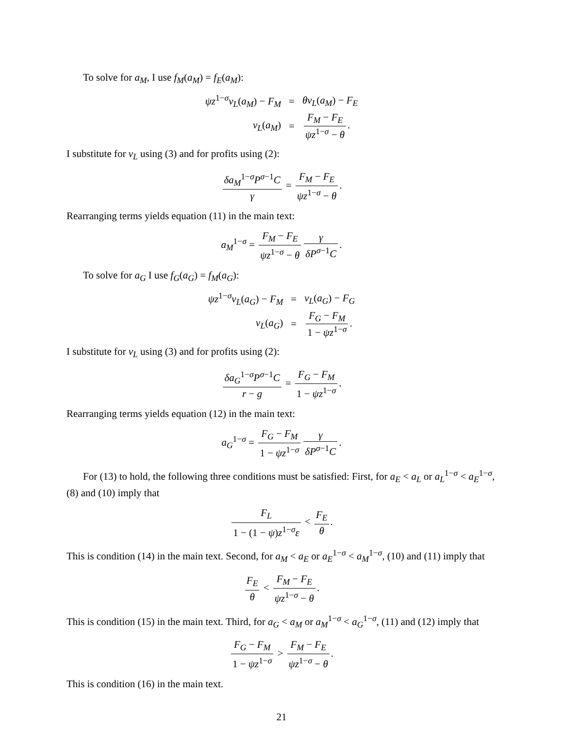To solve for a<sub>M</sub>, I use f<sub>M</sub>(a<sub>M</sub>) = f<sub>E</sub>(a<sub>M</sub>):
| ψz<sup>1−σ</sup> v<sub>L</sub> ( a<sub>M</sub> ) − F<sub>M</sub> | = | θv<sub>L</sub> ( a<sub>M</sub> ) − F<sub>E</sub> |
| v<sub>L</sub> ( a<sub>M</sub> ) | = | F<sub>M</sub> − F<sub>E</sub> ψz<sup>1−σ</sup> − θ . |
I substitute for v<sub>L</sub> using (3) and for profits using (2):
δa<sub>M</sub><sup>1−σ</sup>P<sup>σ−1</sup>C γ = F<sub>M</sub> − F<sub>E</sub> ψz<sup>1−σ</sup> − θ.
Rearranging terms yields equation (11) in the main text:
a<sub>M</sub><sup>1−σ</sup> = F<sub>M</sub> − F<sub>E</sub> ψz<sup>1−σ</sup> − θ γ δP<sup>σ−1</sup>C.
To solve for a<sub>G</sub> I use f<sub>G</sub>(a<sub>G</sub>) = f<sub>M</sub>(a<sub>G</sub>):
| ψz<sup>1−σ</sup> v<sub>L</sub> ( a<sub>G</sub> ) − F<sub>M</sub> | = | v<sub>L</sub> ( a<sub>G</sub> ) − F<sub>G</sub> |
| v<sub>L</sub> ( a<sub>G</sub> ) | = | F<sub>G</sub> − F<sub>M</sub> 1 − ψz<sup>1−σ</sup> . |
I substitute for v<sub>L</sub> using (3) and for profits using (2):
δa<sub>G</sub><sup>1−σ</sup>P<sup>σ−1</sup>C r − g = F<sub>G</sub> − F<sub>M</sub> 1 − ψz<sup>1−σ</sup>.
Rearranging terms yields equation (12) in the main text:
a<sub>G</sub><sup>1−σ</sup> = F<sub>G</sub> − F<sub>M</sub> 1 − ψz<sup>1−σ</sup> γ δP<sup>σ−1</sup>C.
For (13) to hold, the following three conditions must be satisfied: First, for a<sub>E</sub> < a<sub>L</sub> or a<sub>L</sub><sup>1−σ</sup> < a<sub>E</sub><sup>1−σ</sup>, (8) and (10) imply that
F<sub>L</sub> 1 − (1 − ψ)z<sup>1−σ</sup>ε < F<sub>E</sub> θ.
This is condition (14) in the main text. Second, for a<sub>M</sub> < a<sub>E</sub> or a<sub>E</sub><sup>1−σ</sup> < a<sub>M</sub><sup>1−σ</sup>, (10) and (11) imply that
F<sub>E</sub> θ < F<sub>M</sub> − F<sub>E</sub> ψz<sup>1−σ</sup> − θ.
This is condition (15) in the main text. Third, for a<sub>G</sub> < a<sub>M</sub> or a<sub>M</sub><sup>1−σ</sup> < a<sub>G</sub><sup>1−σ</sup>, (11) and (12) imply that
F<sub>G</sub> − F<sub>M</sub> 1 − ψz<sup>1−σ</sup> > F<sub>M</sub> − F<sub>E</sub> ψz<sup>1−σ</sup> − θ.
This is condition (16) in the main text.
21